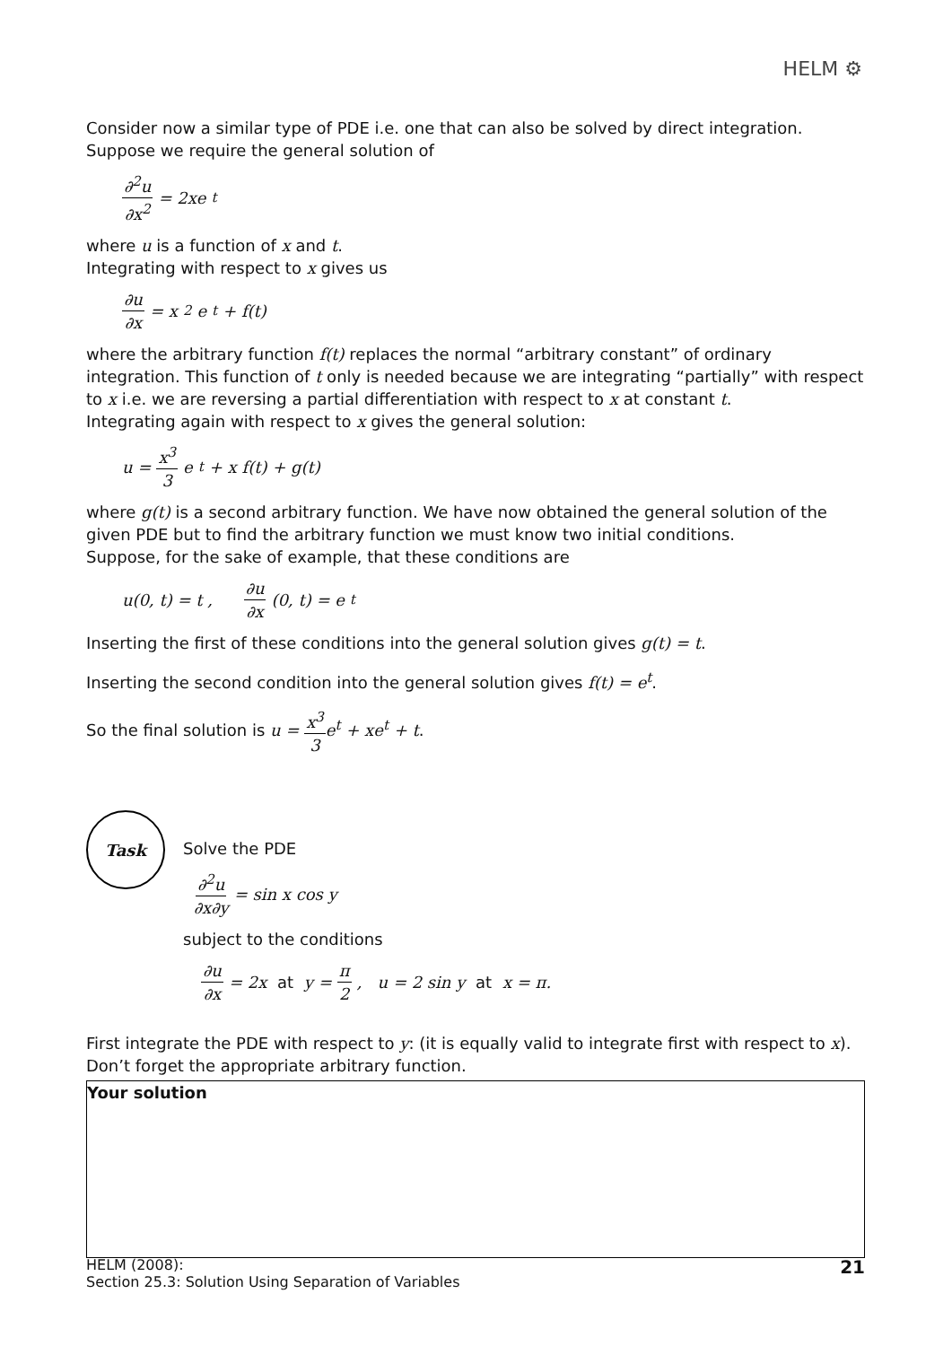HELM ⚙
Consider now a similar type of PDE i.e. one that can also be solved by direct integration.
Suppose we require the general solution of
∂<sup>2</sup>u ∂x<sup>2</sup> = 2xe<sup>t</sup>
where u is a function of x and t.
Integrating with respect to x gives us
∂u ∂x = x<sup>2</sup>e<sup>t</sup> + f(t)
where the arbitrary function f(t) replaces the normal “arbitrary constant” of ordinary integration. This function of t only is needed because we are integrating “partially” with respect to x i.e. we are reversing a partial differentiation with respect to x at constant t.
Integrating again with respect to x gives the general solution:
u = x<sup>3</sup> 3 e<sup>t</sup> + x f(t) + g(t)
where g(t) is a second arbitrary function. We have now obtained the general solution of the given PDE but to find the arbitrary function we must know two initial conditions.
Suppose, for the sake of example, that these conditions are
u(0, t) = t , ∂u ∂x (0, t) = e<sup>t</sup>
Inserting the first of these conditions into the general solution gives g(t) = t.
Inserting the second condition into the general solution gives f(t) = e<sup>t</sup>.
So the final solution is u = x<sup>3</sup> 3e<sup>t</sup> + xe<sup>t</sup> + t.
Task
Solve the PDE
∂<sup>2</sup>u ∂x∂y = sin x cos y
subject to the conditions
∂u ∂x = 2x at y = π 2, u = 2 sin y at x = π.
First integrate the PDE with respect to y: (it is equally valid to integrate first with respect to x). Don’t forget the appropriate arbitrary function.
Your solution
HELM (2008):
Section 25.3: Solution Using Separation of Variables
21